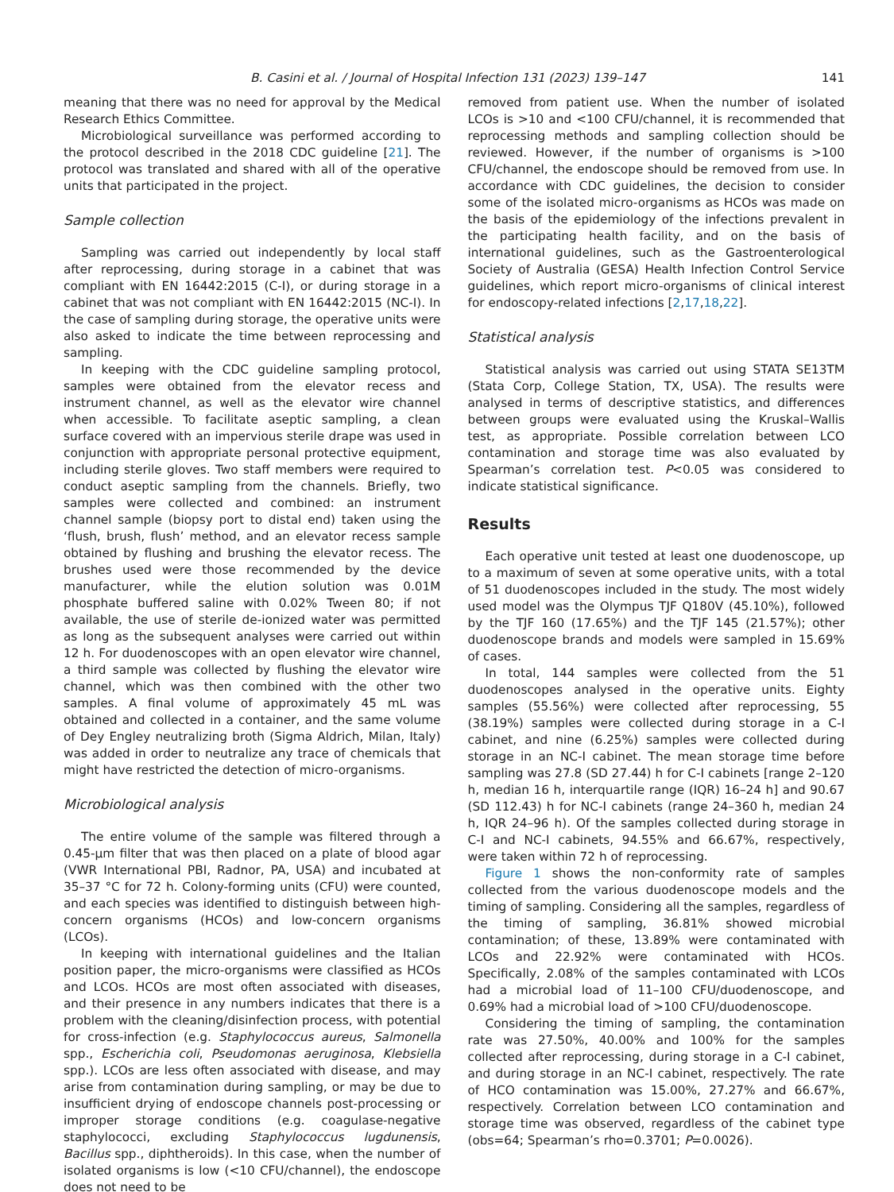B. Casini et al. / Journal of Hospital Infection 131 (2023) 139–147 141
meaning that there was no need for approval by the Medical Research Ethics Committee.
Microbiological surveillance was performed according to the protocol described in the 2018 CDC guideline [21]. The protocol was translated and shared with all of the operative units that participated in the project.
Sample collection
Sampling was carried out independently by local staff after reprocessing, during storage in a cabinet that was compliant with EN 16442:2015 (C-I), or during storage in a cabinet that was not compliant with EN 16442:2015 (NC-I). In the case of sampling during storage, the operative units were also asked to indicate the time between reprocessing and sampling.
In keeping with the CDC guideline sampling protocol, samples were obtained from the elevator recess and instrument channel, as well as the elevator wire channel when accessible. To facilitate aseptic sampling, a clean surface covered with an impervious sterile drape was used in conjunction with appropriate personal protective equipment, including sterile gloves. Two staff members were required to conduct aseptic sampling from the channels. Briefly, two samples were collected and combined: an instrument channel sample (biopsy port to distal end) taken using the ‘flush, brush, flush’ method, and an elevator recess sample obtained by flushing and brushing the elevator recess. The brushes used were those recommended by the device manufacturer, while the elution solution was 0.01M phosphate buffered saline with 0.02% Tween 80; if not available, the use of sterile de-ionized water was permitted as long as the subsequent analyses were carried out within 12 h. For duodenoscopes with an open elevator wire channel, a third sample was collected by flushing the elevator wire channel, which was then combined with the other two samples. A final volume of approximately 45 mL was obtained and collected in a container, and the same volume of Dey Engley neutralizing broth (Sigma Aldrich, Milan, Italy) was added in order to neutralize any trace of chemicals that might have restricted the detection of micro-organisms.
Microbiological analysis
The entire volume of the sample was filtered through a 0.45-μm filter that was then placed on a plate of blood agar (VWR International PBI, Radnor, PA, USA) and incubated at 35–37 °C for 72 h. Colony-forming units (CFU) were counted, and each species was identified to distinguish between high-concern organisms (HCOs) and low-concern organisms (LCOs).
In keeping with international guidelines and the Italian position paper, the micro-organisms were classified as HCOs and LCOs. HCOs are most often associated with diseases, and their presence in any numbers indicates that there is a problem with the cleaning/disinfection process, with potential for cross-infection (e.g. Staphylococcus aureus, Salmonella spp., Escherichia coli, Pseudomonas aeruginosa, Klebsiella spp.). LCOs are less often associated with disease, and may arise from contamination during sampling, or may be due to insufficient drying of endoscope channels post-processing or improper storage conditions (e.g. coagulase-negative staphylococci, excluding Staphylococcus lugdunensis, Bacillus spp., diphtheroids). In this case, when the number of isolated organisms is low (<10 CFU/channel), the endoscope does not need to be
removed from patient use. When the number of isolated LCOs is >10 and <100 CFU/channel, it is recommended that reprocessing methods and sampling collection should be reviewed. However, if the number of organisms is >100 CFU/channel, the endoscope should be removed from use. In accordance with CDC guidelines, the decision to consider some of the isolated micro-organisms as HCOs was made on the basis of the epidemiology of the infections prevalent in the participating health facility, and on the basis of international guidelines, such as the Gastroenterological Society of Australia (GESA) Health Infection Control Service guidelines, which report micro-organisms of clinical interest for endoscopy-related infections [2,17,18,22].
Statistical analysis
Statistical analysis was carried out using STATA SE13TM (Stata Corp, College Station, TX, USA). The results were analysed in terms of descriptive statistics, and differences between groups were evaluated using the Kruskal–Wallis test, as appropriate. Possible correlation between LCO contamination and storage time was also evaluated by Spearman’s correlation test. P<0.05 was considered to indicate statistical significance.
Results
Each operative unit tested at least one duodenoscope, up to a maximum of seven at some operative units, with a total of 51 duodenoscopes included in the study. The most widely used model was the Olympus TJF Q180V (45.10%), followed by the TJF 160 (17.65%) and the TJF 145 (21.57%); other duodenoscope brands and models were sampled in 15.69% of cases.
In total, 144 samples were collected from the 51 duodenoscopes analysed in the operative units. Eighty samples (55.56%) were collected after reprocessing, 55 (38.19%) samples were collected during storage in a C-I cabinet, and nine (6.25%) samples were collected during storage in an NC-I cabinet. The mean storage time before sampling was 27.8 (SD 27.44) h for C-I cabinets [range 2–120 h, median 16 h, interquartile range (IQR) 16–24 h] and 90.67 (SD 112.43) h for NC-I cabinets (range 24–360 h, median 24 h, IQR 24–96 h). Of the samples collected during storage in C-I and NC-I cabinets, 94.55% and 66.67%, respectively, were taken within 72 h of reprocessing.
Figure 1 shows the non-conformity rate of samples collected from the various duodenoscope models and the timing of sampling. Considering all the samples, regardless of the timing of sampling, 36.81% showed microbial contamination; of these, 13.89% were contaminated with LCOs and 22.92% were contaminated with HCOs. Specifically, 2.08% of the samples contaminated with LCOs had a microbial load of 11–100 CFU/duodenoscope, and 0.69% had a microbial load of >100 CFU/duodenoscope.
Considering the timing of sampling, the contamination rate was 27.50%, 40.00% and 100% for the samples collected after reprocessing, during storage in a C-I cabinet, and during storage in an NC-I cabinet, respectively. The rate of HCO contamination was 15.00%, 27.27% and 66.67%, respectively. Correlation between LCO contamination and storage time was observed, regardless of the cabinet type (obs=64; Spearman’s rho=0.3701; P=0.0026).